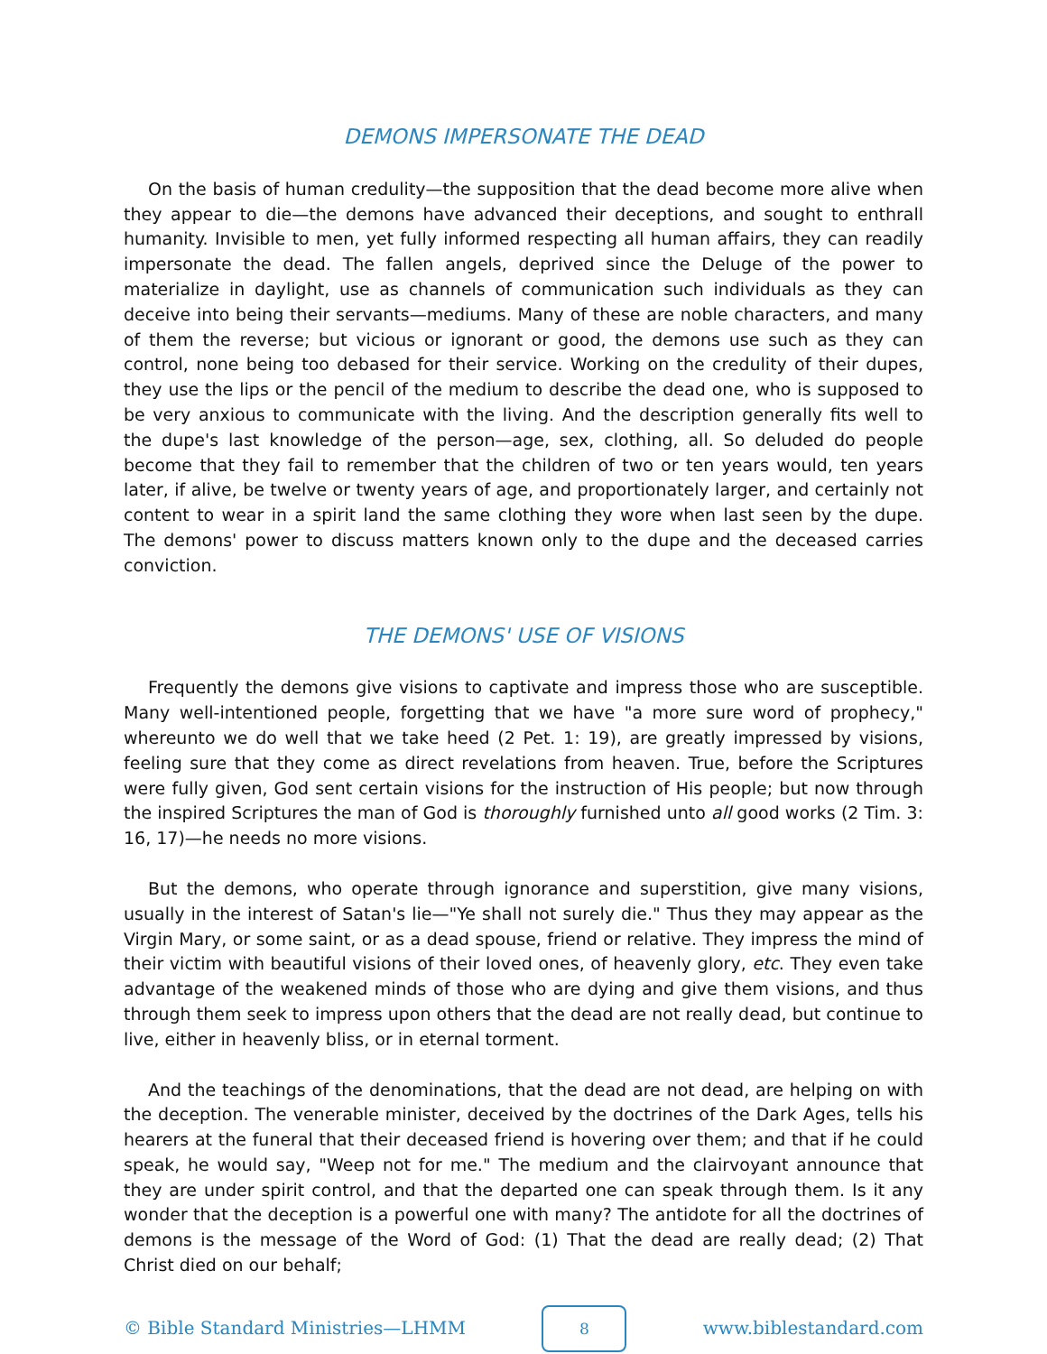DEMONS IMPERSONATE THE DEAD
On the basis of human credulity—the supposition that the dead become more alive when they appear to die—the demons have advanced their deceptions, and sought to enthrall humanity. Invisible to men, yet fully informed respecting all human affairs, they can readily impersonate the dead. The fallen angels, deprived since the Deluge of the power to materialize in daylight, use as channels of communication such individuals as they can deceive into being their servants—mediums. Many of these are noble characters, and many of them the reverse; but vicious or ignorant or good, the demons use such as they can control, none being too debased for their service. Working on the credulity of their dupes, they use the lips or the pencil of the medium to describe the dead one, who is supposed to be very anxious to communicate with the living. And the description generally fits well to the dupe's last knowledge of the person—age, sex, clothing, all. So deluded do people become that they fail to remember that the children of two or ten years would, ten years later, if alive, be twelve or twenty years of age, and proportionately larger, and certainly not content to wear in a spirit land the same clothing they wore when last seen by the dupe. The demons' power to discuss matters known only to the dupe and the deceased carries conviction.
THE DEMONS' USE OF VISIONS
Frequently the demons give visions to captivate and impress those who are susceptible. Many well-intentioned people, forgetting that we have "a more sure word of prophecy," whereunto we do well that we take heed (2 Pet. 1: 19), are greatly impressed by visions, feeling sure that they come as direct revelations from heaven. True, before the Scriptures were fully given, God sent certain visions for the instruction of His people; but now through the inspired Scriptures the man of God is thoroughly furnished unto all good works (2 Tim. 3: 16, 17)—he needs no more visions.
But the demons, who operate through ignorance and superstition, give many visions, usually in the interest of Satan's lie—"Ye shall not surely die." Thus they may appear as the Virgin Mary, or some saint, or as a dead spouse, friend or relative. They impress the mind of their victim with beautiful visions of their loved ones, of heavenly glory, etc. They even take advantage of the weakened minds of those who are dying and give them visions, and thus through them seek to impress upon others that the dead are not really dead, but continue to live, either in heavenly bliss, or in eternal torment.
And the teachings of the denominations, that the dead are not dead, are helping on with the deception. The venerable minister, deceived by the doctrines of the Dark Ages, tells his hearers at the funeral that their deceased friend is hovering over them; and that if he could speak, he would say, "Weep not for me." The medium and the clairvoyant announce that they are under spirit control, and that the departed one can speak through them. Is it any wonder that the deception is a powerful one with many? The antidote for all the doctrines of demons is the message of the Word of God: (1) That the dead are really dead; (2) That Christ died on our behalf;
© Bible Standard Ministries—LHMM
8
www.biblestandard.com